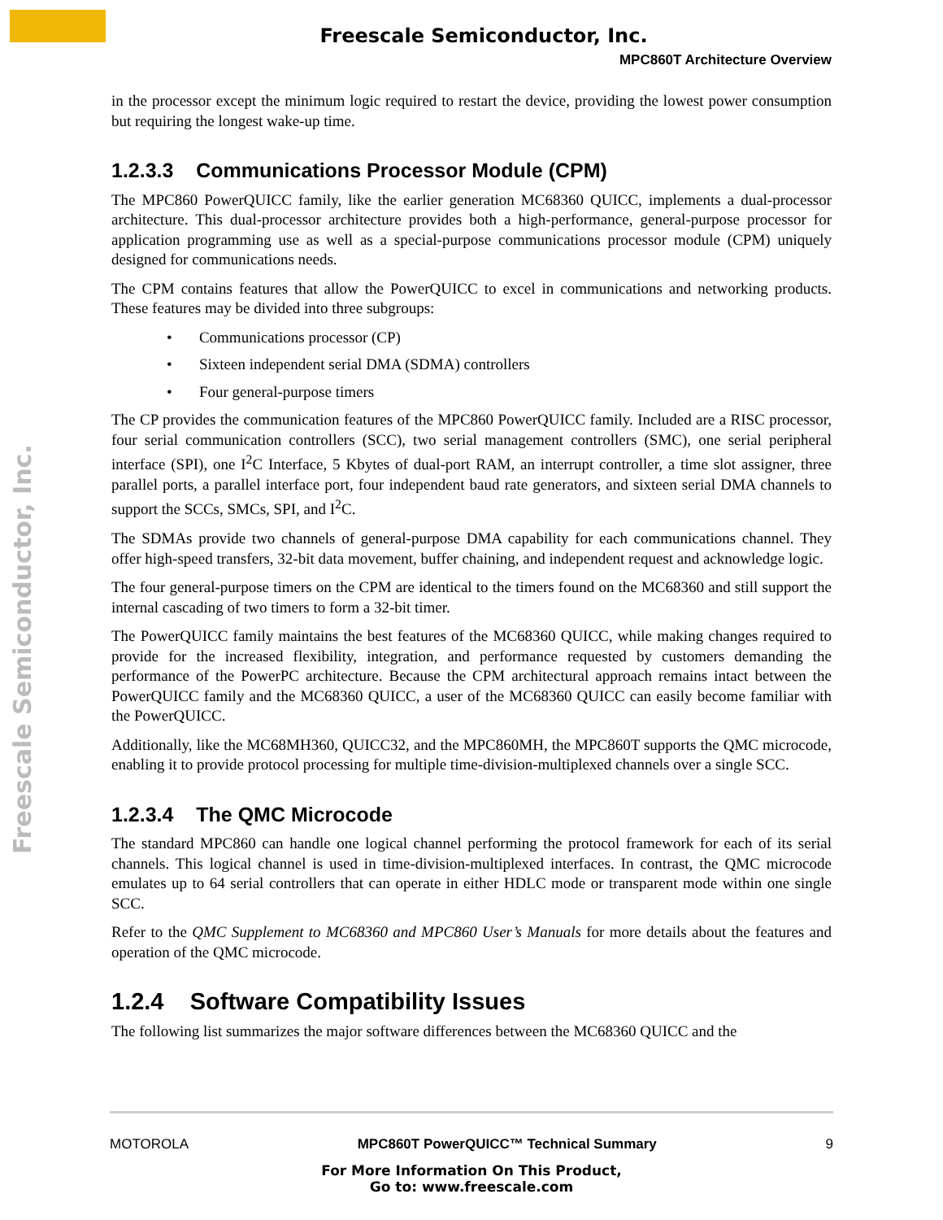Freescale Semiconductor, Inc.
Freescale Semiconductor, Inc.
MPC860T Architecture Overview
in the processor except the minimum logic required to restart the device, providing the lowest power consumption but requiring the longest wake-up time.
1.2.3.3 Communications Processor Module (CPM)
The MPC860 PowerQUICC family, like the earlier generation MC68360 QUICC, implements a dual-processor architecture. This dual-processor architecture provides both a high-performance, general-purpose processor for application programming use as well as a special-purpose communications processor module (CPM) uniquely designed for communications needs.
The CPM contains features that allow the PowerQUICC to excel in communications and networking products. These features may be divided into three subgroups:
• Communications processor (CP)
• Sixteen independent serial DMA (SDMA) controllers
• Four general-purpose timers
The CP provides the communication features of the MPC860 PowerQUICC family. Included are a RISC processor, four serial communication controllers (SCC), two serial management controllers (SMC), one serial peripheral interface (SPI), one I<sup>2</sup>C Interface, 5 Kbytes of dual-port RAM, an interrupt controller, a time slot assigner, three parallel ports, a parallel interface port, four independent baud rate generators, and sixteen serial DMA channels to support the SCCs, SMCs, SPI, and I<sup>2</sup>C.
The SDMAs provide two channels of general-purpose DMA capability for each communications channel. They offer high-speed transfers, 32-bit data movement, buffer chaining, and independent request and acknowledge logic.
The four general-purpose timers on the CPM are identical to the timers found on the MC68360 and still support the internal cascading of two timers to form a 32-bit timer.
The PowerQUICC family maintains the best features of the MC68360 QUICC, while making changes required to provide for the increased flexibility, integration, and performance requested by customers demanding the performance of the PowerPC architecture. Because the CPM architectural approach remains intact between the PowerQUICC family and the MC68360 QUICC, a user of the MC68360 QUICC can easily become familiar with the PowerQUICC.
Additionally, like the MC68MH360, QUICC32, and the MPC860MH, the MPC860T supports the QMC microcode, enabling it to provide protocol processing for multiple time-division-multiplexed channels over a single SCC.
1.2.3.4 The QMC Microcode
The standard MPC860 can handle one logical channel performing the protocol framework for each of its serial channels. This logical channel is used in time-division-multiplexed interfaces. In contrast, the QMC microcode emulates up to 64 serial controllers that can operate in either HDLC mode or transparent mode within one single SCC.
Refer to the QMC Supplement to MC68360 and MPC860 User’s Manuals for more details about the features and operation of the QMC microcode.
1.2.4 Software Compatibility Issues
The following list summarizes the major software differences between the MC68360 QUICC and the
MOTOROLA MPC860T PowerQUICC™ Technical Summary 9
For More Information On This Product,
Go to: www.freescale.com